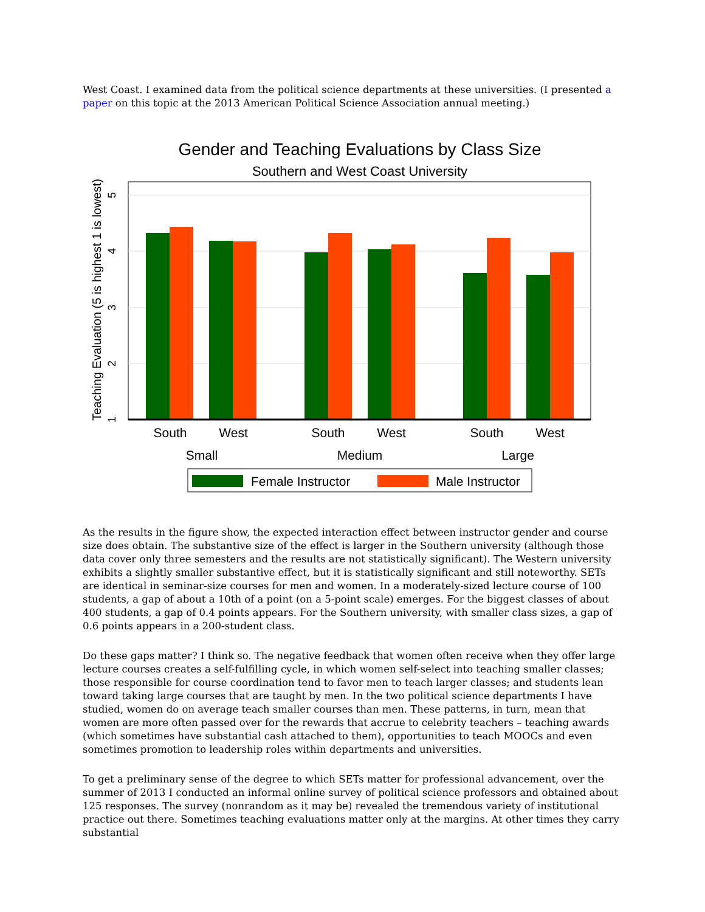West Coast. I examined data from the political science departments at these universities. (I presented a paper on this topic at the 2013 American Political Science Association annual meeting.)
Gender and Teaching Evaluations by Class Size
Southern and West Coast University
5
4
3
2
1
Teaching Evaluation (5 is highest 1 is lowest)
South
West
South
West
South
West
Small
Medium
Large
Female Instructor
Male Instructor
As the results in the figure show, the expected interaction effect between instructor gender and course size does obtain. The substantive size of the effect is larger in the Southern university (although those data cover only three semesters and the results are not statistically significant). The Western university exhibits a slightly smaller substantive effect, but it is statistically significant and still noteworthy. SETs are identical in seminar-size courses for men and women. In a moderately-sized lecture course of 100 students, a gap of about a 10th of a point (on a 5-point scale) emerges. For the biggest classes of about 400 students, a gap of 0.4 points appears. For the Southern university, with smaller class sizes, a gap of 0.6 points appears in a 200-student class.
Do these gaps matter? I think so. The negative feedback that women often receive when they offer large lecture courses creates a self-fulfilling cycle, in which women self-select into teaching smaller classes; those responsible for course coordination tend to favor men to teach larger classes; and students lean toward taking large courses that are taught by men. In the two political science departments I have studied, women do on average teach smaller courses than men. These patterns, in turn, mean that women are more often passed over for the rewards that accrue to celebrity teachers – teaching awards (which sometimes have substantial cash attached to them), opportunities to teach MOOCs and even sometimes promotion to leadership roles within departments and universities.
To get a preliminary sense of the degree to which SETs matter for professional advancement, over the summer of 2013 I conducted an informal online survey of political science professors and obtained about 125 responses. The survey (nonrandom as it may be) revealed the tremendous variety of institutional practice out there. Sometimes teaching evaluations matter only at the margins. At other times they carry substantial